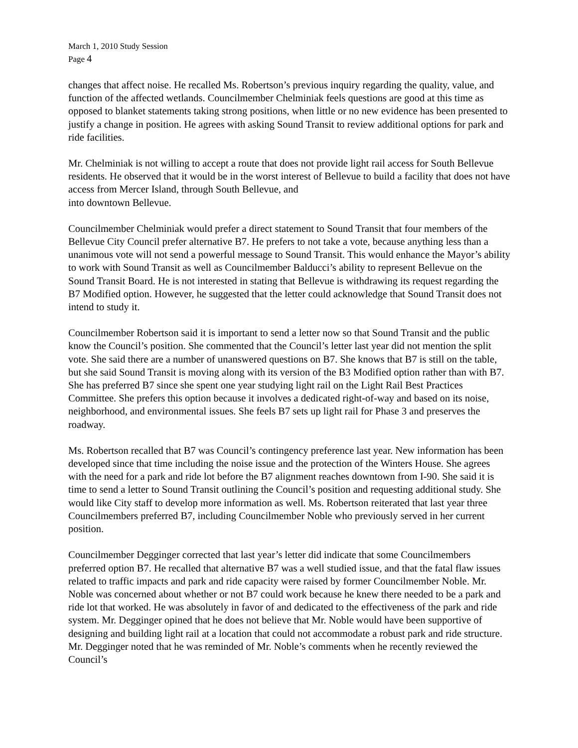March 1, 2010 Study Session
Page 4
changes that affect noise. He recalled Ms. Robertson’s previous inquiry regarding the quality, value, and function of the affected wetlands. Councilmember Chelminiak feels questions are good at this time as opposed to blanket statements taking strong positions, when little or no new evidence has been presented to justify a change in position. He agrees with asking Sound Transit to review additional options for park and ride facilities.
Mr. Chelminiak is not willing to accept a route that does not provide light rail access for South Bellevue residents. He observed that it would be in the worst interest of Bellevue to build a facility that does not have access from Mercer Island, through South Bellevue, and
into downtown Bellevue.
Councilmember Chelminiak would prefer a direct statement to Sound Transit that four members of the Bellevue City Council prefer alternative B7. He prefers to not take a vote, because anything less than a unanimous vote will not send a powerful message to Sound Transit. This would enhance the Mayor’s ability to work with Sound Transit as well as Councilmember Balducci’s ability to represent Bellevue on the Sound Transit Board. He is not interested in stating that Bellevue is withdrawing its request regarding the B7 Modified option. However, he suggested that the letter could acknowledge that Sound Transit does not intend to study it.
Councilmember Robertson said it is important to send a letter now so that Sound Transit and the public know the Council’s position. She commented that the Council’s letter last year did not mention the split vote. She said there are a number of unanswered questions on B7. She knows that B7 is still on the table, but she said Sound Transit is moving along with its version of the B3 Modified option rather than with B7. She has preferred B7 since she spent one year studying light rail on the Light Rail Best Practices Committee. She prefers this option because it involves a dedicated right-of-way and based on its noise, neighborhood, and environmental issues. She feels B7 sets up light rail for Phase 3 and preserves the roadway.
Ms. Robertson recalled that B7 was Council’s contingency preference last year. New information has been developed since that time including the noise issue and the protection of the Winters House. She agrees with the need for a park and ride lot before the B7 alignment reaches downtown from I-90. She said it is time to send a letter to Sound Transit outlining the Council’s position and requesting additional study. She would like City staff to develop more information as well. Ms. Robertson reiterated that last year three Councilmembers preferred B7, including Councilmember Noble who previously served in her current position.
Councilmember Degginger corrected that last year’s letter did indicate that some Councilmembers preferred option B7. He recalled that alternative B7 was a well studied issue, and that the fatal flaw issues related to traffic impacts and park and ride capacity were raised by former Councilmember Noble. Mr. Noble was concerned about whether or not B7 could work because he knew there needed to be a park and ride lot that worked. He was absolutely in favor of and dedicated to the effectiveness of the park and ride system. Mr. Degginger opined that he does not believe that Mr. Noble would have been supportive of designing and building light rail at a location that could not accommodate a robust park and ride structure. Mr. Degginger noted that he was reminded of Mr. Noble’s comments when he recently reviewed the Council’s